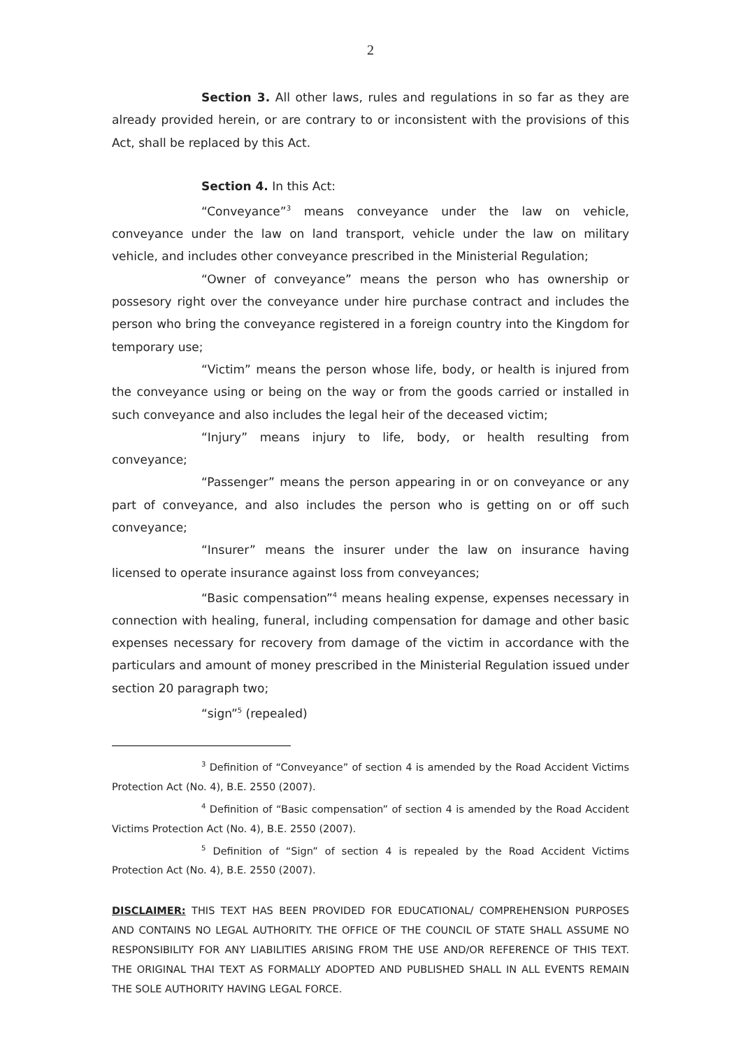2
Section 3. All other laws, rules and regulations in so far as they are already provided herein, or are contrary to or inconsistent with the provisions of this Act, shall be replaced by this Act.
Section 4. In this Act:
“Conveyance”<sup>3</sup> means conveyance under the law on vehicle, conveyance under the law on land transport, vehicle under the law on military vehicle, and includes other conveyance prescribed in the Ministerial Regulation;
“Owner of conveyance” means the person who has ownership or possesory right over the conveyance under hire purchase contract and includes the person who bring the conveyance registered in a foreign country into the Kingdom for temporary use;
“Victim” means the person whose life, body, or health is injured from the conveyance using or being on the way or from the goods carried or installed in such conveyance and also includes the legal heir of the deceased victim;
“Injury” means injury to life, body, or health resulting from conveyance;
“Passenger” means the person appearing in or on conveyance or any part of conveyance, and also includes the person who is getting on or off such conveyance;
“Insurer” means the insurer under the law on insurance having licensed to operate insurance against loss from conveyances;
“Basic compensation”<sup>4</sup> means healing expense, expenses necessary in connection with healing, funeral, including compensation for damage and other basic expenses necessary for recovery from damage of the victim in accordance with the particulars and amount of money prescribed in the Ministerial Regulation issued under section 20 paragraph two;
“sign”<sup>5</sup> (repealed)
<sup>3</sup> Definition of “Conveyance” of section 4 is amended by the Road Accident Victims Protection Act (No. 4), B.E. 2550 (2007).
<sup>4</sup> Definition of “Basic compensation” of section 4 is amended by the Road Accident Victims Protection Act (No. 4), B.E. 2550 (2007).
<sup>5</sup> Definition of “Sign” of section 4 is repealed by the Road Accident Victims Protection Act (No. 4), B.E. 2550 (2007).
DISCLAIMER: THIS TEXT HAS BEEN PROVIDED FOR EDUCATIONAL/ COMPREHENSION PURPOSES AND CONTAINS NO LEGAL AUTHORITY. THE OFFICE OF THE COUNCIL OF STATE SHALL ASSUME NO RESPONSIBILITY FOR ANY LIABILITIES ARISING FROM THE USE AND/OR REFERENCE OF THIS TEXT. THE ORIGINAL THAI TEXT AS FORMALLY ADOPTED AND PUBLISHED SHALL IN ALL EVENTS REMAIN THE SOLE AUTHORITY HAVING LEGAL FORCE.